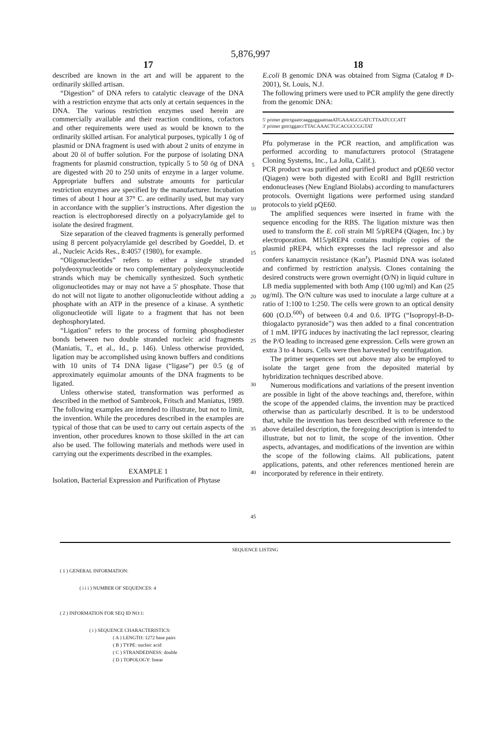5,876,997
17
described are known in the art and will be apparent to the ordinarily skilled artisan.
“Digestion” of DNA refers to catalytic cleavage of the DNA with a restriction enzyme that acts only at certain sequences in the DNA. The various restriction enzymes used herein are commercially available and their reaction conditions, cofactors and other requirements were used as would be known to the ordinarily skilled artisan. For analytical purposes, typically 1 ög of plasmid or DNA fragment is used with about 2 units of enzyme in about 20 öl of buffer solution. For the purpose of isolating DNA fragments for plasmid construction, typically 5 to 50 ög of DNA are digested with 20 to 250 units of enzyme in a larger volume. Appropriate buffers and substrate amounts for particular restriction enzymes are specified by the manufacturer. Incubation times of about 1 hour at 37° C. are ordinarily used, but may vary in accordance with the supplier’s instructions. After digestion the reaction is electrophoresed directly on a polyacrylamide gel to isolate the desired fragment.
Size separation of the cleaved fragments is generally performed using 8 percent polyacrylamide gel described by Goeddel, D. et al., Nucleic Acids Res., 8:4057 (1980), for example.
“Oligonucleotides” refers to either a single stranded polydeoxynucleotide or two complementary polydeoxynucleotide strands which may be chemically synthesized. Such synthetic oligonucleotides may or may not have a 5' phosphate. Those that do not will not ligate to another oligonucleotide without adding a phosphate with an ATP in the presence of a kinase. A synthetic oligonucleotide will ligate to a fragment that has not been dephosphorylated.
“Ligation” refers to the process of forming phosphodiester bonds between two double stranded nucleic acid fragments (Maniatis, T., et al., Id., p. 146). Unless otherwise provided, ligation may be accomplished using known buffers and conditions with 10 units of T4 DNA ligase (“ligase”) per 0.5 (g of approximately equimolar amounts of the DNA fragments to be ligated.
Unless otherwise stated, transformation was performed as described in the method of Sambrook, Fritsch and Maniatus, 1989. The following examples are intended to illustrate, but not to limit, the invention. While the procedures described in the examples are typical of those that can be used to carry out certain aspects of the invention, other procedures known to those skilled in the art can also be used. The following materials and methods were used in carrying out the experiments described in the examples.
EXAMPLE 1
Isolation, Bacterial Expression and Purification of Phytase
5
10
15
20
25
30
35
40
45
18
E.coli B genomic DNA was obtained from Sigma (Catalog # D-2001), St. Louis, N.J.
The following primers were used to PCR amplify the gene directly from the genomic DNA:
5' primer gtttctgaattcaaggaggaatttaaATGAAAGCGATCTTAATCCCATT
3' primer gtttctggatccTTACAAACTGCACGCCGGTAT
Pfu polymerase in the PCR reaction, and amplification was performed according to manufacturers protocol (Stratagene Cloning Systems, Inc., La Jolla, Calif.).
PCR product was purified and purified product and pQE60 vector (Qiagen) were both digested with EcoRI and BglII restriction endonucleases (New England Biolabs) according to manufacturers protocols. Overnight ligations were performed using standard protocols to yield pQE60.
The amplified sequences were inserted in frame with the sequence encoding for the RBS. The ligation mixture was then used to transform the E. coli strain Ml 5/pREP4 (Qiagen, Inc.) by electroporation. M15/pREP4 contains multiple copies of the plasmid pREP4, which expresses the lacI repressor and also confers kanamycin resistance (Kan<sup>r</sup>). Plasmid DNA was isolated and confirmed by restriction analysis. Clones containing the desired constructs were grown overnight (O/N) in liquid culture in LB media supplemented with both Amp (100 ug/ml) and Kan (25 ug/ml). The O/N culture was used to inoculate a large culture at a ratio of 1:100 to 1:250. The cells were grown to an optical density 600 (O.D.<sup>600</sup>) of between 0.4 and 0.6. IPTG (“Isopropyl-B-D-thiogalacto pyranoside”) was then added to a final concentration of 1 mM. IPTG induces by inactivating the lacI repressor, clearing the P/O leading to increased gene expression. Cells were grown an extra 3 to 4 hours. Cells were then harvested by centrifugation.
The primer sequences set out above may also be employed to isolate the target gene from the deposited material by hybridization techniques described above.
Numerous modifications and variations of the present invention are possible in light of the above teachings and, therefore, within the scope of the appended claims, the invention may be practiced otherwise than as particularly described. It is to be understood that, while the invention has been described with reference to the above detailed description, the foregoing description is intended to illustrate, but not to limit, the scope of the invention. Other aspects, advantages, and modifications of the invention are within the scope of the following claims. All publications, patent applications, patents, and other references mentioned herein are incorporated by reference in their entirety.
SEQUENCE LISTING
( 1 ) GENERAL INFORMATION:
( i i i ) NUMBER OF SEQUENCES: 4
( 2 ) INFORMATION FOR SEQ ID NO:1:
( i ) SEQUENCE CHARACTERISTICS:
( A ) LENGTH: 1272 base pairs
( B ) TYPE: nucleic acid
( C ) STRANDEDNESS: double
( D ) TOPOLOGY: linear